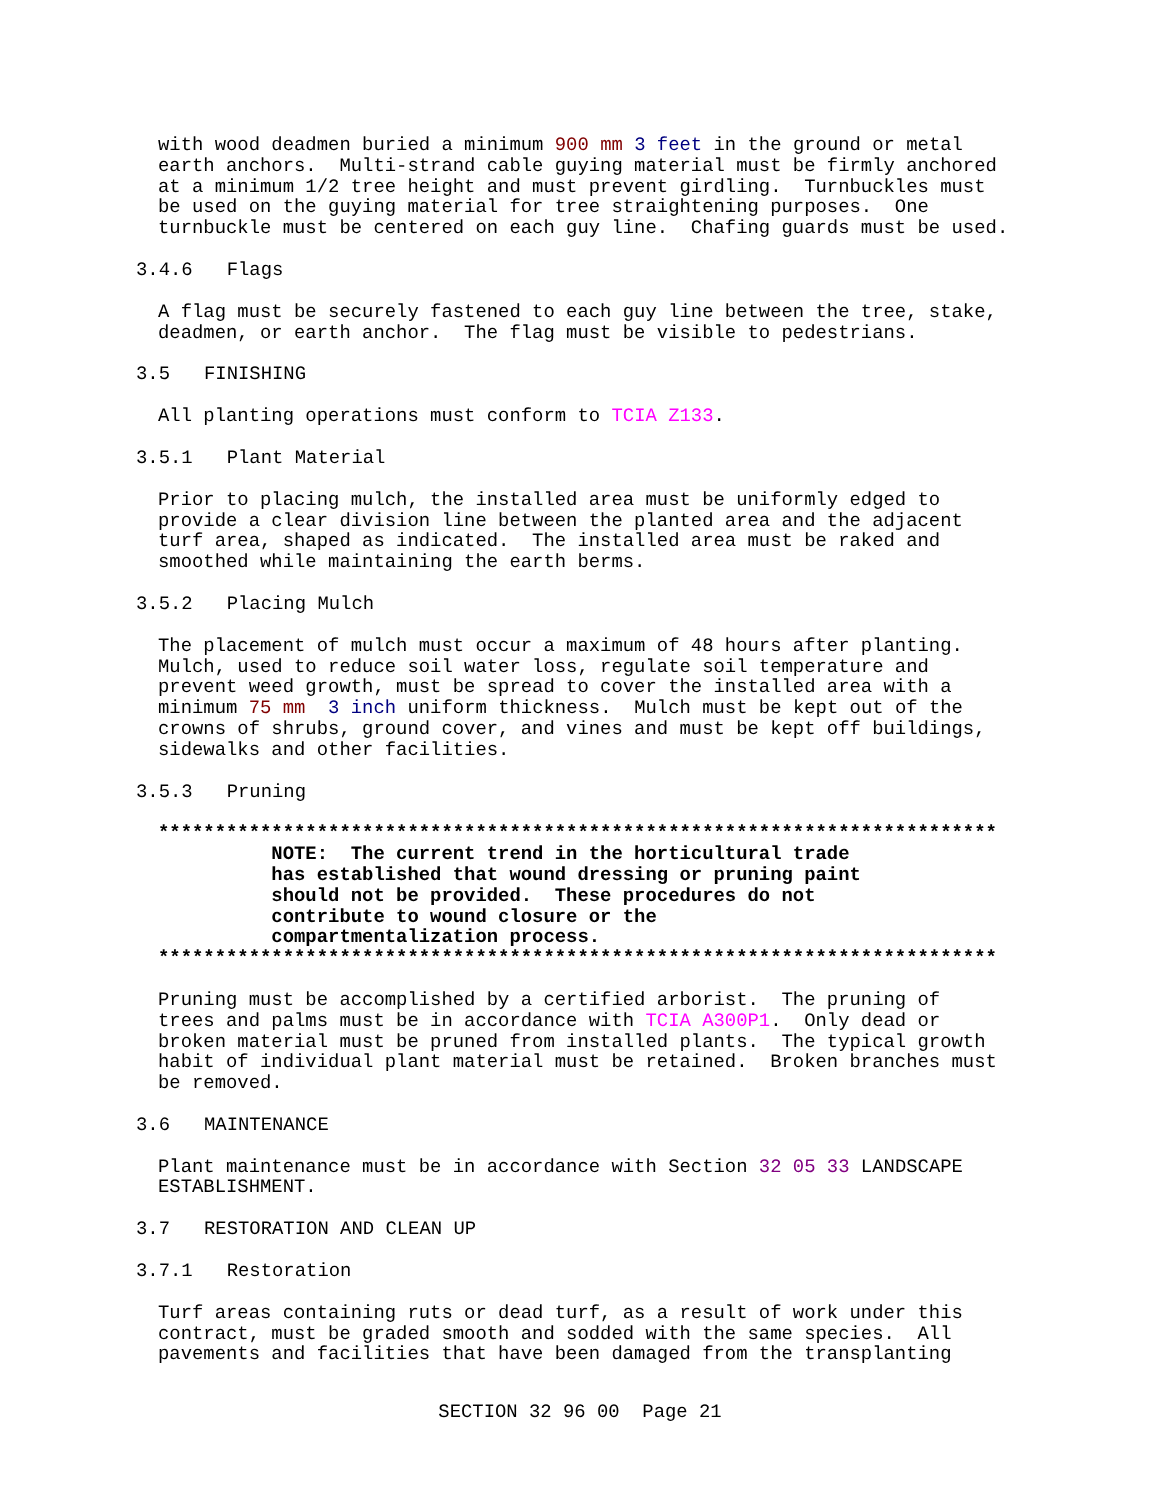with wood deadmen buried a minimum 900 mm 3 feet in the ground or metal earth anchors. Multi-strand cable guying material must be firmly anchored at a minimum 1/2 tree height and must prevent girdling. Turnbuckles must be used on the guying material for tree straightening purposes. One turnbuckle must be centered on each guy line. Chafing guards must be used.
3.4.6 Flags
A flag must be securely fastened to each guy line between the tree, stake, deadmen, or earth anchor. The flag must be visible to pedestrians.
3.5 FINISHING
All planting operations must conform to TCIA Z133.
3.5.1 Plant Material
Prior to placing mulch, the installed area must be uniformly edged to provide a clear division line between the planted area and the adjacent turf area, shaped as indicated. The installed area must be raked and smoothed while maintaining the earth berms.
3.5.2 Placing Mulch
The placement of mulch must occur a maximum of 48 hours after planting. Mulch, used to reduce soil water loss, regulate soil temperature and prevent weed growth, must be spread to cover the installed area with a minimum 75 mm 3 inch uniform thickness. Mulch must be kept out of the crowns of shrubs, ground cover, and vines and must be kept off buildings, sidewalks and other facilities.
3.5.3 Pruning
************************************************************************** NOTE: The current trend in the horticultural trade has established that wound dressing or pruning paint should not be provided. These procedures do not contribute to wound closure or the compartmentalization process. **************************************************************************
Pruning must be accomplished by a certified arborist. The pruning of trees and palms must be in accordance with TCIA A300P1. Only dead or broken material must be pruned from installed plants. The typical growth habit of individual plant material must be retained. Broken branches must be removed.
3.6 MAINTENANCE
Plant maintenance must be in accordance with Section 32 05 33 LANDSCAPE ESTABLISHMENT.
3.7 RESTORATION AND CLEAN UP
3.7.1 Restoration
Turf areas containing ruts or dead turf, as a result of work under this contract, must be graded smooth and sodded with the same species. All pavements and facilities that have been damaged from the transplanting
SECTION 32 96 00 Page 21